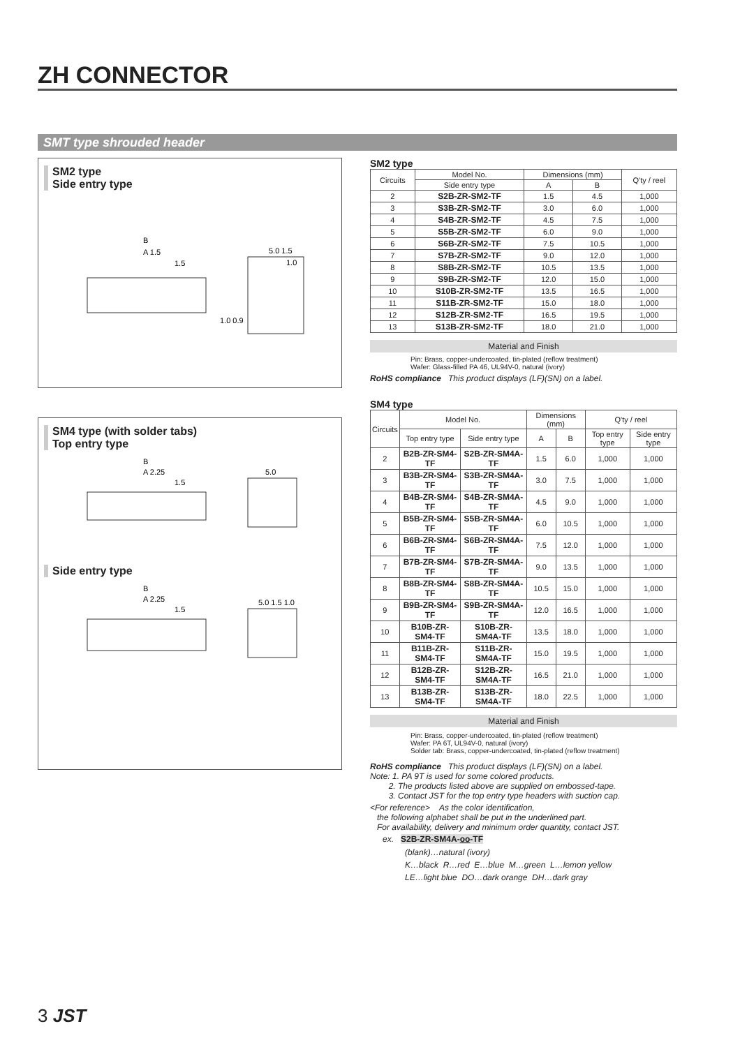ZH CONNECTOR
SMT type shrouded header
SM2 type
Side entry type
B
A 1.5
1.5
5.0 1.5
1.0
1.0 0.9
SM4 type (with solder tabs)
Top entry type
B
A 2.25
1.5
5.0
Side entry type
B
A 2.25
1.5
5.0 1.5 1.0
SM2 type
| Circuits | Model No. | Dimensions (mm) | | Q'ty / reel |
| --- | --- | --- | --- | --- |
| | Side entry type | A | B | |
| 2 | S2B-ZR-SM2-TF | 1.5 | 4.5 | 1,000 |
| 3 | S3B-ZR-SM2-TF | 3.0 | 6.0 | 1,000 |
| 4 | S4B-ZR-SM2-TF | 4.5 | 7.5 | 1,000 |
| 5 | S5B-ZR-SM2-TF | 6.0 | 9.0 | 1,000 |
| 6 | S6B-ZR-SM2-TF | 7.5 | 10.5 | 1,000 |
| 7 | S7B-ZR-SM2-TF | 9.0 | 12.0 | 1,000 |
| 8 | S8B-ZR-SM2-TF | 10.5 | 13.5 | 1,000 |
| 9 | S9B-ZR-SM2-TF | 12.0 | 15.0 | 1,000 |
| 10 | S10B-ZR-SM2-TF | 13.5 | 16.5 | 1,000 |
| 11 | S11B-ZR-SM2-TF | 15.0 | 18.0 | 1,000 |
| 12 | S12B-ZR-SM2-TF | 16.5 | 19.5 | 1,000 |
| 13 | S13B-ZR-SM2-TF | 18.0 | 21.0 | 1,000 |
Material and Finish
Pin: Brass, copper-undercoated, tin-plated (reflow treatment)
Wafer: Glass-filled PA 46, UL94V-0, natural (ivory)
RoHS compliance This product displays (LF)(SN) on a label.
SM4 type
| Circuits | Model No. | | Dimensions (mm) | | Q'ty / reel | |
| --- | --- | --- | --- | --- | --- | --- |
| | Top entry type | Side entry type | A | B | Top entry type | Side entry type |
| 2 | B2B-ZR-SM4-TF | S2B-ZR-SM4A-TF | 1.5 | 6.0 | 1,000 | 1,000 |
| 3 | B3B-ZR-SM4-TF | S3B-ZR-SM4A-TF | 3.0 | 7.5 | 1,000 | 1,000 |
| 4 | B4B-ZR-SM4-TF | S4B-ZR-SM4A-TF | 4.5 | 9.0 | 1,000 | 1,000 |
| 5 | B5B-ZR-SM4-TF | S5B-ZR-SM4A-TF | 6.0 | 10.5 | 1,000 | 1,000 |
| 6 | B6B-ZR-SM4-TF | S6B-ZR-SM4A-TF | 7.5 | 12.0 | 1,000 | 1,000 |
| 7 | B7B-ZR-SM4-TF | S7B-ZR-SM4A-TF | 9.0 | 13.5 | 1,000 | 1,000 |
| 8 | B8B-ZR-SM4-TF | S8B-ZR-SM4A-TF | 10.5 | 15.0 | 1,000 | 1,000 |
| 9 | B9B-ZR-SM4-TF | S9B-ZR-SM4A-TF | 12.0 | 16.5 | 1,000 | 1,000 |
| 10 | B10B-ZR-SM4-TF | S10B-ZR-SM4A-TF | 13.5 | 18.0 | 1,000 | 1,000 |
| 11 | B11B-ZR-SM4-TF | S11B-ZR-SM4A-TF | 15.0 | 19.5 | 1,000 | 1,000 |
| 12 | B12B-ZR-SM4-TF | S12B-ZR-SM4A-TF | 16.5 | 21.0 | 1,000 | 1,000 |
| 13 | B13B-ZR-SM4-TF | S13B-ZR-SM4A-TF | 18.0 | 22.5 | 1,000 | 1,000 |
Material and Finish
Pin: Brass, copper-undercoated, tin-plated (reflow treatment)
Wafer: PA 6T, UL94V-0, natural (ivory)
Solder tab: Brass, copper-undercoated, tin-plated (reflow treatment)
RoHS compliance This product displays (LF)(SN) on a label.
Note: 1. PA 9T is used for some colored products.
2. The products listed above are supplied on embossed-tape.
3. Contact JST for the top entry type headers with suction cap.
<For reference> As the color identification,
the following alphabet shall be put in the underlined part.
For availability, delivery and minimum order quantity, contact JST.
ex. S2B-ZR-SM4A-oo-TF
(blank)…natural (ivory)
K…black R…red E…blue M…green L…lemon yellow
LE…light blue DO…dark orange DH…dark gray
3 JST